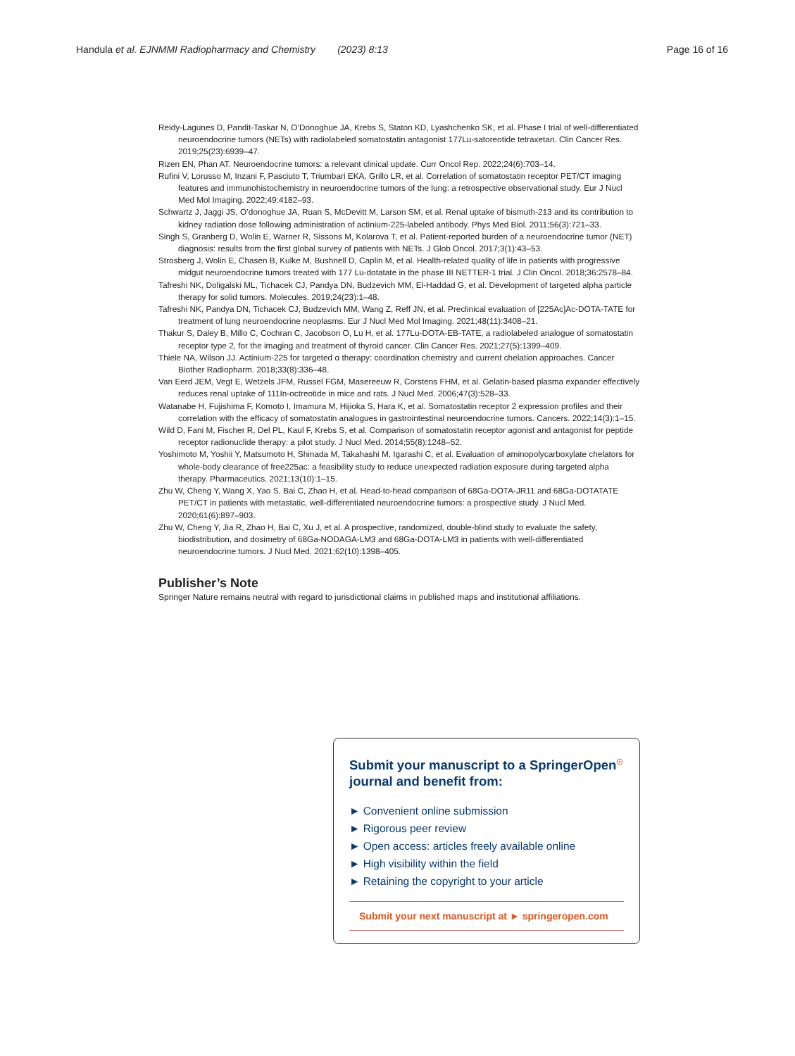Handula et al. EJNMMI Radiopharmacy and Chemistry (2023) 8:13 Page 16 of 16
Reidy-Lagunes D, Pandit-Taskar N, O’Donoghue JA, Krebs S, Staton KD, Lyashchenko SK, et al. Phase I trial of well-differentiated neuroendocrine tumors (NETs) with radiolabeled somatostatin antagonist 177Lu-satoreotide tetraxetan. Clin Cancer Res. 2019;25(23):6939–47.
Rizen EN, Phan AT. Neuroendocrine tumors: a relevant clinical update. Curr Oncol Rep. 2022;24(6):703–14.
Rufini V, Lorusso M, Inzani F, Pasciuto T, Triumbari EKA, Grillo LR, et al. Correlation of somatostatin receptor PET/CT imaging features and immunohistochemistry in neuroendocrine tumors of the lung: a retrospective observational study. Eur J Nucl Med Mol Imaging. 2022;49:4182–93.
Schwartz J, Jaggi JS, O’donoghue JA, Ruan S, McDevitt M, Larson SM, et al. Renal uptake of bismuth-213 and its contribution to kidney radiation dose following administration of actinium-225-labeled antibody. Phys Med Biol. 2011;56(3):721–33.
Singh S, Granberg D, Wolin E, Warner R, Sissons M, Kolarova T, et al. Patient-reported burden of a neuroendocrine tumor (NET) diagnosis: results from the first global survey of patients with NETs. J Glob Oncol. 2017;3(1):43–53.
Strosberg J, Wolin E, Chasen B, Kulke M, Bushnell D, Caplin M, et al. Health-related quality of life in patients with progressive midgut neuroendocrine tumors treated with 177 Lu-dotatate in the phase III NETTER-1 trial. J Clin Oncol. 2018;36:2578–84.
Tafreshi NK, Doligalski ML, Tichacek CJ, Pandya DN, Budzevich MM, El-Haddad G, et al. Development of targeted alpha particle therapy for solid tumors. Molecules. 2019;24(23):1–48.
Tafreshi NK, Pandya DN, Tichacek CJ, Budzevich MM, Wang Z, Reff JN, et al. Preclinical evaluation of [225Ac]Ac-DOTA-TATE for treatment of lung neuroendocrine neoplasms. Eur J Nucl Med Mol Imaging. 2021;48(11):3408–21.
Thakur S, Daley B, Millo C, Cochran C, Jacobson O, Lu H, et al. 177Lu-DOTA-EB-TATE, a radiolabeled analogue of somatostatin receptor type 2, for the imaging and treatment of thyroid cancer. Clin Cancer Res. 2021;27(5):1399–409.
Thiele NA, Wilson JJ. Actinium-225 for targeted α therapy: coordination chemistry and current chelation approaches. Cancer Biother Radiopharm. 2018;33(8):336–48.
Van Eerd JEM, Vegt E, Wetzels JFM, Russel FGM, Masereeuw R, Corstens FHM, et al. Gelatin-based plasma expander effectively reduces renal uptake of 111In-octreotide in mice and rats. J Nucl Med. 2006;47(3):528–33.
Watanabe H, Fujishima F, Komoto I, Imamura M, Hijioka S, Hara K, et al. Somatostatin receptor 2 expression profiles and their correlation with the efficacy of somatostatin analogues in gastrointestinal neuroendocrine tumors. Cancers. 2022;14(3):1–15.
Wild D, Fani M, Fischer R, Del PL, Kaul F, Krebs S, et al. Comparison of somatostatin receptor agonist and antagonist for peptide receptor radionuclide therapy: a pilot study. J Nucl Med. 2014;55(8):1248–52.
Yoshimoto M, Yoshii Y, Matsumoto H, Shinada M, Takahashi M, Igarashi C, et al. Evaluation of aminopolycarboxylate chelators for whole-body clearance of free225ac: a feasibility study to reduce unexpected radiation exposure during targeted alpha therapy. Pharmaceutics. 2021;13(10):1–15.
Zhu W, Cheng Y, Wang X, Yao S, Bai C, Zhao H, et al. Head-to-head comparison of 68Ga-DOTA-JR11 and 68Ga-DOTATATE PET/CT in patients with metastatic, well-differentiated neuroendocrine tumors: a prospective study. J Nucl Med. 2020;61(6):897–903.
Zhu W, Cheng Y, Jia R, Zhao H, Bai C, Xu J, et al. A prospective, randomized, double-blind study to evaluate the safety, biodistribution, and dosimetry of 68Ga-NODAGA-LM3 and 68Ga-DOTA-LM3 in patients with well-differentiated neuroendocrine tumors. J Nucl Med. 2021;62(10):1398–405.
Publisher’s Note
Springer Nature remains neutral with regard to jurisdictional claims in published maps and institutional affiliations.
Submit your manuscript to a SpringerOpen<sup>☉</sup> journal and benefit from:
► Convenient online submission
► Rigorous peer review
► Open access: articles freely available online
► High visibility within the field
► Retaining the copyright to your article
Submit your next manuscript at ► springeropen.com